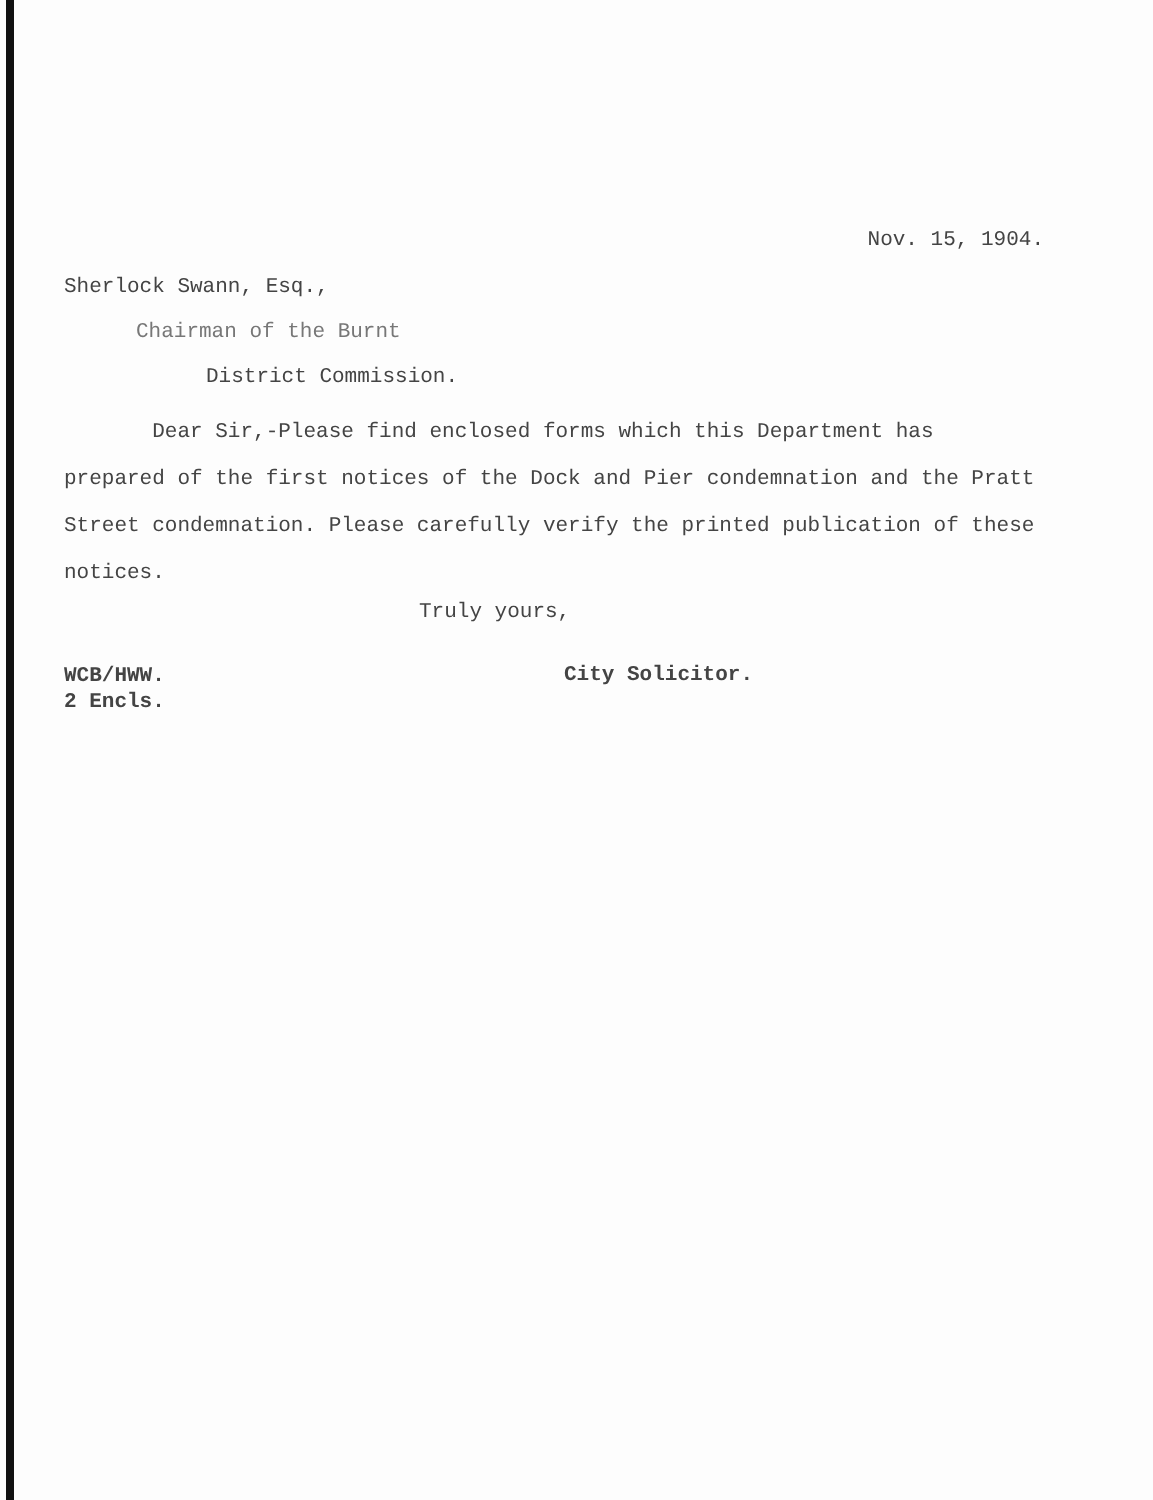Nov. 15, 1904.
Sherlock Swann, Esq.,
Chairman of the Burnt
District Commission.
Dear Sir,-Please find enclosed forms which this Department has prepared of the first notices of the Dock and Pier condemnation and the Pratt Street condemnation. Please carefully verify the printed publication of these notices.
Truly yours,
WCB/HWW.
2 Encls.
City Solicitor.